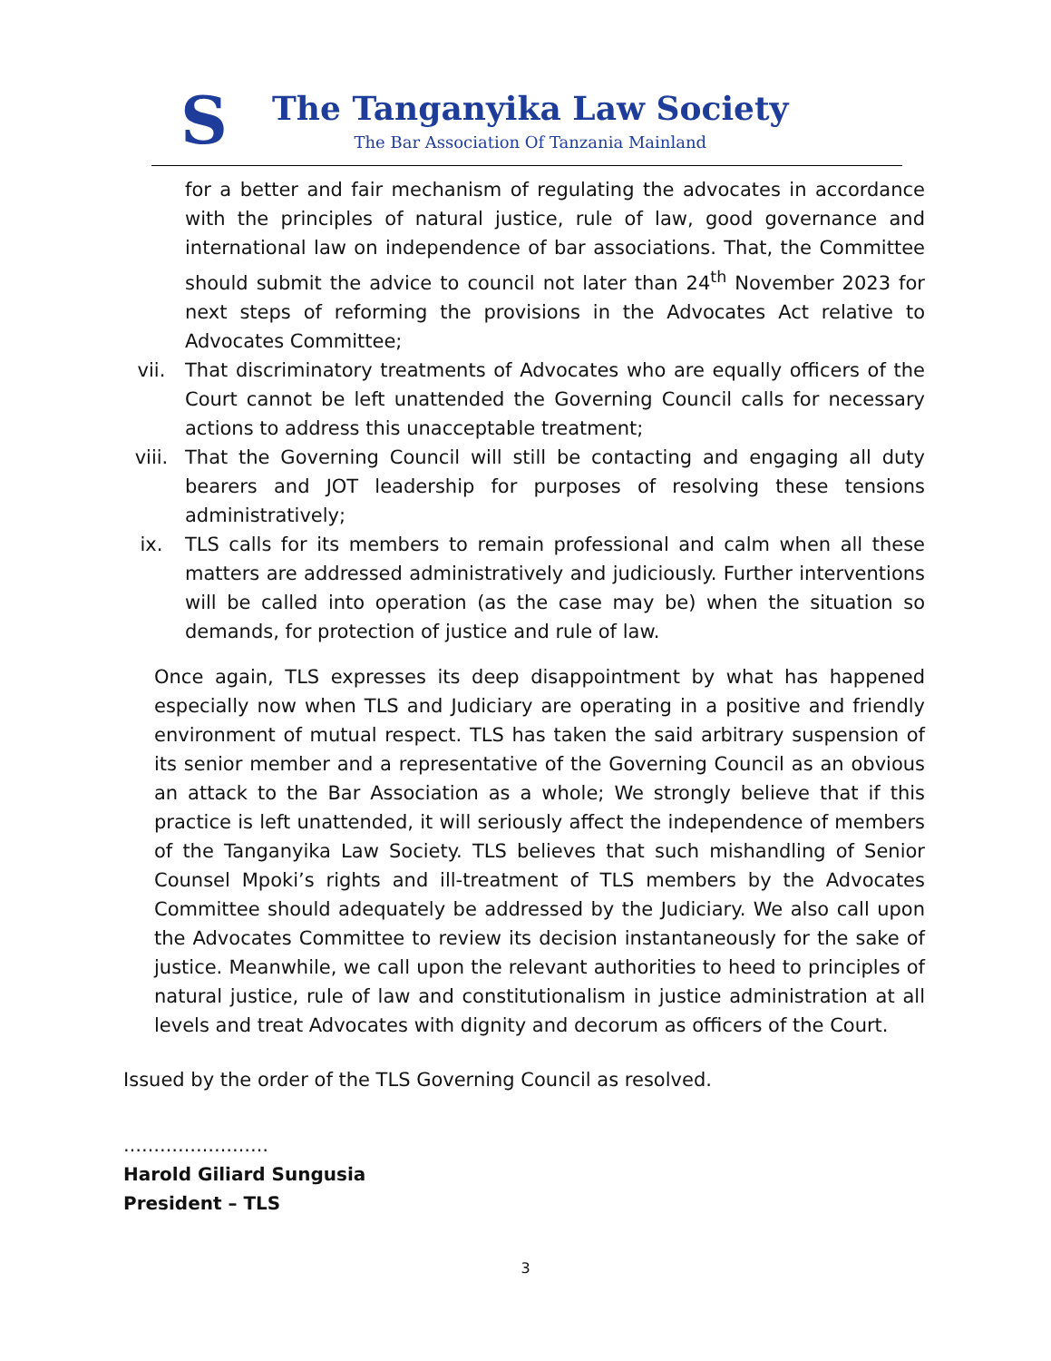S
The Tanganyika Law Society
The Bar Association Of Tanzania Mainland
for a better and fair mechanism of regulating the advocates in accordance with the principles of natural justice, rule of law, good governance and international law on independence of bar associations. That, the Committee should submit the advice to council not later than 24<sup>th</sup> November 2023 for next steps of reforming the provisions in the Advocates Act relative to Advocates Committee;
vii. That discriminatory treatments of Advocates who are equally officers of the Court cannot be left unattended the Governing Council calls for necessary actions to address this unacceptable treatment;
viii. That the Governing Council will still be contacting and engaging all duty bearers and JOT leadership for purposes of resolving these tensions administratively;
ix. TLS calls for its members to remain professional and calm when all these matters are addressed administratively and judiciously. Further interventions will be called into operation (as the case may be) when the situation so demands, for protection of justice and rule of law.
Once again, TLS expresses its deep disappointment by what has happened especially now when TLS and Judiciary are operating in a positive and friendly environment of mutual respect. TLS has taken the said arbitrary suspension of its senior member and a representative of the Governing Council as an obvious an attack to the Bar Association as a whole; We strongly believe that if this practice is left unattended, it will seriously affect the independence of members of the Tanganyika Law Society. TLS believes that such mishandling of Senior Counsel Mpoki’s rights and ill-treatment of TLS members by the Advocates Committee should adequately be addressed by the Judiciary. We also call upon the Advocates Committee to review its decision instantaneously for the sake of justice. Meanwhile, we call upon the relevant authorities to heed to principles of natural justice, rule of law and constitutionalism in justice administration at all levels and treat Advocates with dignity and decorum as officers of the Court.
Issued by the order of the TLS Governing Council as resolved.
……………………
Harold Giliard Sungusia
President – TLS
3